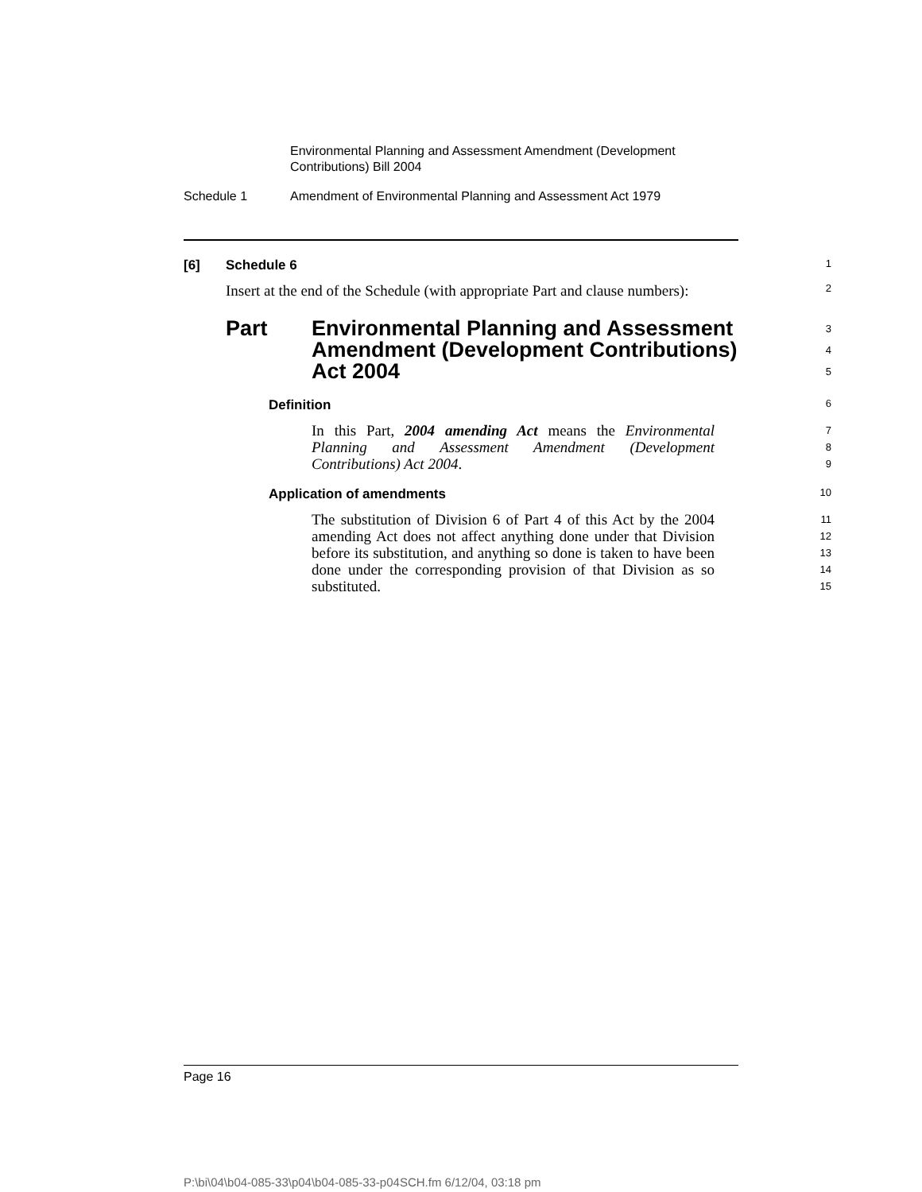Environmental Planning and Assessment Amendment (Development
Contributions) Bill 2004
Schedule 1 Amendment of Environmental Planning and Assessment Act 1979
[6] Schedule 6
1
Insert at the end of the Schedule (with appropriate Part and clause numbers):
2
Part Environmental Planning and Assessment
Amendment (Development Contributions)
Act 2004
3
4
5
Definition
6
In this Part, 2004 amending Act means the Environmental Planning and Assessment Amendment (Development Contributions) Act 2004.
7
8
9
Application of amendments
10
The substitution of Division 6 of Part 4 of this Act by the 2004 amending Act does not affect anything done under that Division before its substitution, and anything so done is taken to have been done under the corresponding provision of that Division as so substituted.
11
12
13
14
15
Page 16
P:\bi\04\b04-085-33\p04\b04-085-33-p04SCH.fm 6/12/04, 03:18 pm